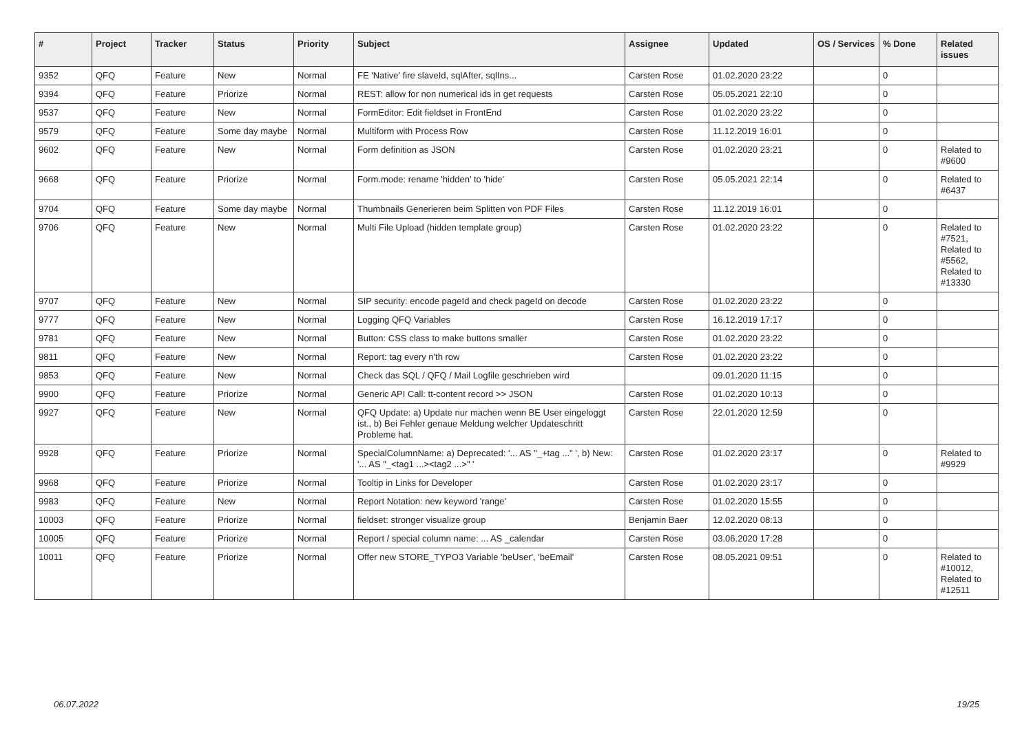| # | Project | Tracker | Status | Priority | Subject | Assignee | Updated | OS / Services | % Done | Related issues |
| --- | --- | --- | --- | --- | --- | --- | --- | --- | --- | --- |
| 9352 | QFQ | Feature | New | Normal | FE 'Native' fire slaveId, sqlAfter, sqlIns... | Carsten Rose | 01.02.2020 23:22 | | 0 | |
| 9394 | QFQ | Feature | Priorize | Normal | REST: allow for non numerical ids in get requests | Carsten Rose | 05.05.2021 22:10 | | 0 | |
| 9537 | QFQ | Feature | New | Normal | FormEditor: Edit fieldset in FrontEnd | Carsten Rose | 01.02.2020 23:22 | | 0 | |
| 9579 | QFQ | Feature | Some day maybe | Normal | Multiform with Process Row | Carsten Rose | 11.12.2019 16:01 | | 0 | |
| 9602 | QFQ | Feature | New | Normal | Form definition as JSON | Carsten Rose | 01.02.2020 23:21 | | 0 | Related to #9600 |
| 9668 | QFQ | Feature | Priorize | Normal | Form.mode: rename 'hidden' to 'hide' | Carsten Rose | 05.05.2021 22:14 | | 0 | Related to #6437 |
| 9704 | QFQ | Feature | Some day maybe | Normal | Thumbnails Generieren beim Splitten von PDF Files | Carsten Rose | 11.12.2019 16:01 | | 0 | |
| 9706 | QFQ | Feature | New | Normal | Multi File Upload (hidden template group) | Carsten Rose | 01.02.2020 23:22 | | 0 | Related to #7521, Related to #5562, Related to #13330 |
| 9707 | QFQ | Feature | New | Normal | SIP security: encode pageId and check pageId on decode | Carsten Rose | 01.02.2020 23:22 | | 0 | |
| 9777 | QFQ | Feature | New | Normal | Logging QFQ Variables | Carsten Rose | 16.12.2019 17:17 | | 0 | |
| 9781 | QFQ | Feature | New | Normal | Button: CSS class to make buttons smaller | Carsten Rose | 01.02.2020 23:22 | | 0 | |
| 9811 | QFQ | Feature | New | Normal | Report: tag every n'th row | Carsten Rose | 01.02.2020 23:22 | | 0 | |
| 9853 | QFQ | Feature | New | Normal | Check das SQL / QFQ / Mail Logfile geschrieben wird | | 09.01.2020 11:15 | | 0 | |
| 9900 | QFQ | Feature | Priorize | Normal | Generic API Call: tt-content record >> JSON | Carsten Rose | 01.02.2020 10:13 | | 0 | |
| 9927 | QFQ | Feature | New | Normal | QFQ Update: a) Update nur machen wenn BE User eingeloggt ist., b) Bei Fehler genaue Meldung welcher Updateschritt Probleme hat. | Carsten Rose | 22.01.2020 12:59 | | 0 | |
| 9928 | QFQ | Feature | Priorize | Normal | SpecialColumnName: a) Deprecated: '... AS "_+tag ..." ', b) New: '... AS "_<tag1 ...><tag2 ...>" ' | Carsten Rose | 01.02.2020 23:17 | | 0 | Related to #9929 |
| 9968 | QFQ | Feature | Priorize | Normal | Tooltip in Links for Developer | Carsten Rose | 01.02.2020 23:17 | | 0 | |
| 9983 | QFQ | Feature | New | Normal | Report Notation: new keyword 'range' | Carsten Rose | 01.02.2020 15:55 | | 0 | |
| 10003 | QFQ | Feature | Priorize | Normal | fieldset: stronger visualize group | Benjamin Baer | 12.02.2020 08:13 | | 0 | |
| 10005 | QFQ | Feature | Priorize | Normal | Report / special column name: ... AS _calendar | Carsten Rose | 03.06.2020 17:28 | | 0 | |
| 10011 | QFQ | Feature | Priorize | Normal | Offer new STORE_TYPO3 Variable 'beUser', 'beEmail' | Carsten Rose | 08.05.2021 09:51 | | 0 | Related to #10012, Related to #12511 |
06.07.2022 19/25